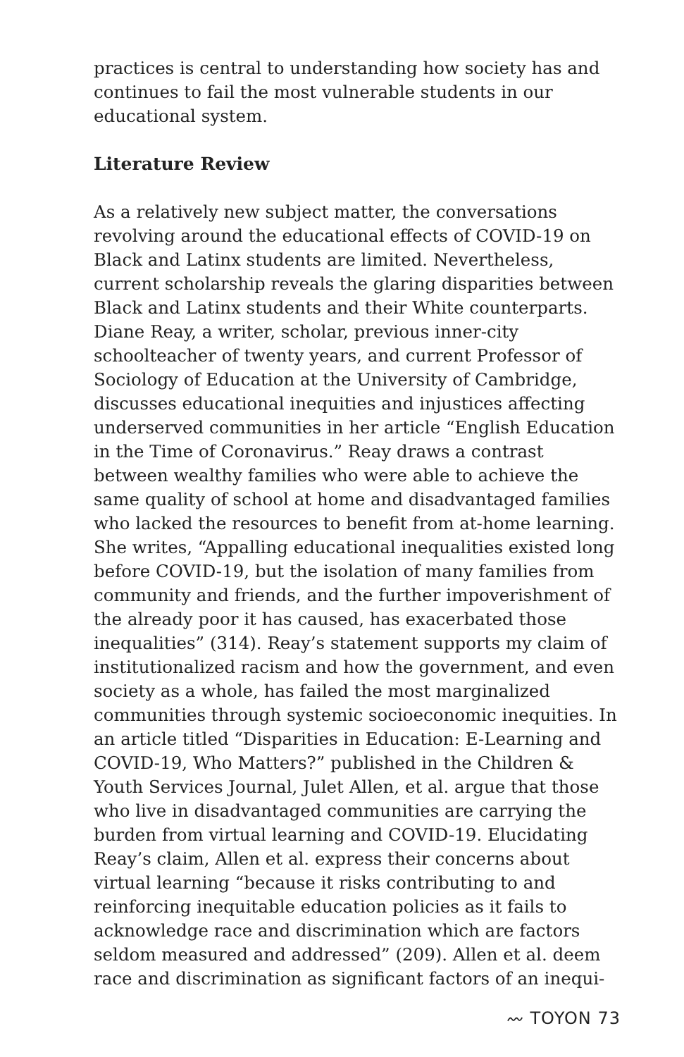practices is central to understanding how society has and continues to fail the most vulnerable students in our educational system.
Literature Review
As a relatively new subject matter, the conversations revolving around the educational effects of COVID-19 on Black and Latinx students are limited. Nevertheless, current scholarship reveals the glaring disparities between Black and Latinx students and their White counterparts. Diane Reay, a writer, scholar, previous inner-city schoolteacher of twenty years, and current Professor of Sociology of Education at the University of Cambridge, discusses educational inequities and injustices affecting underserved communities in her article “English Education in the Time of Coronavirus.” Reay draws a contrast between wealthy families who were able to achieve the same quality of school at home and disadvantaged families who lacked the resources to benefit from at-home learning. She writes, “Appalling educational inequalities existed long before COVID-19, but the isolation of many families from community and friends, and the further impoverishment of the already poor it has caused, has exacerbated those inequalities” (314). Reay’s statement supports my claim of institutionalized racism and how the government, and even society as a whole, has failed the most marginalized communities through systemic socioeconomic inequities. In an article titled “Disparities in Education: E-Learning and COVID-19, Who Matters?” published in the Children & Youth Services Journal, Julet Allen, et al. argue that those who live in disadvantaged communities are carrying the burden from virtual learning and COVID-19. Elucidating Reay’s claim, Allen et al. express their concerns about virtual learning “because it risks contributing to and reinforcing inequitable education policies as it fails to acknowledge race and discrimination which are factors seldom measured and addressed” (209). Allen et al. deem race and discrimination as significant factors of an inequi-
〰 TOYON 73